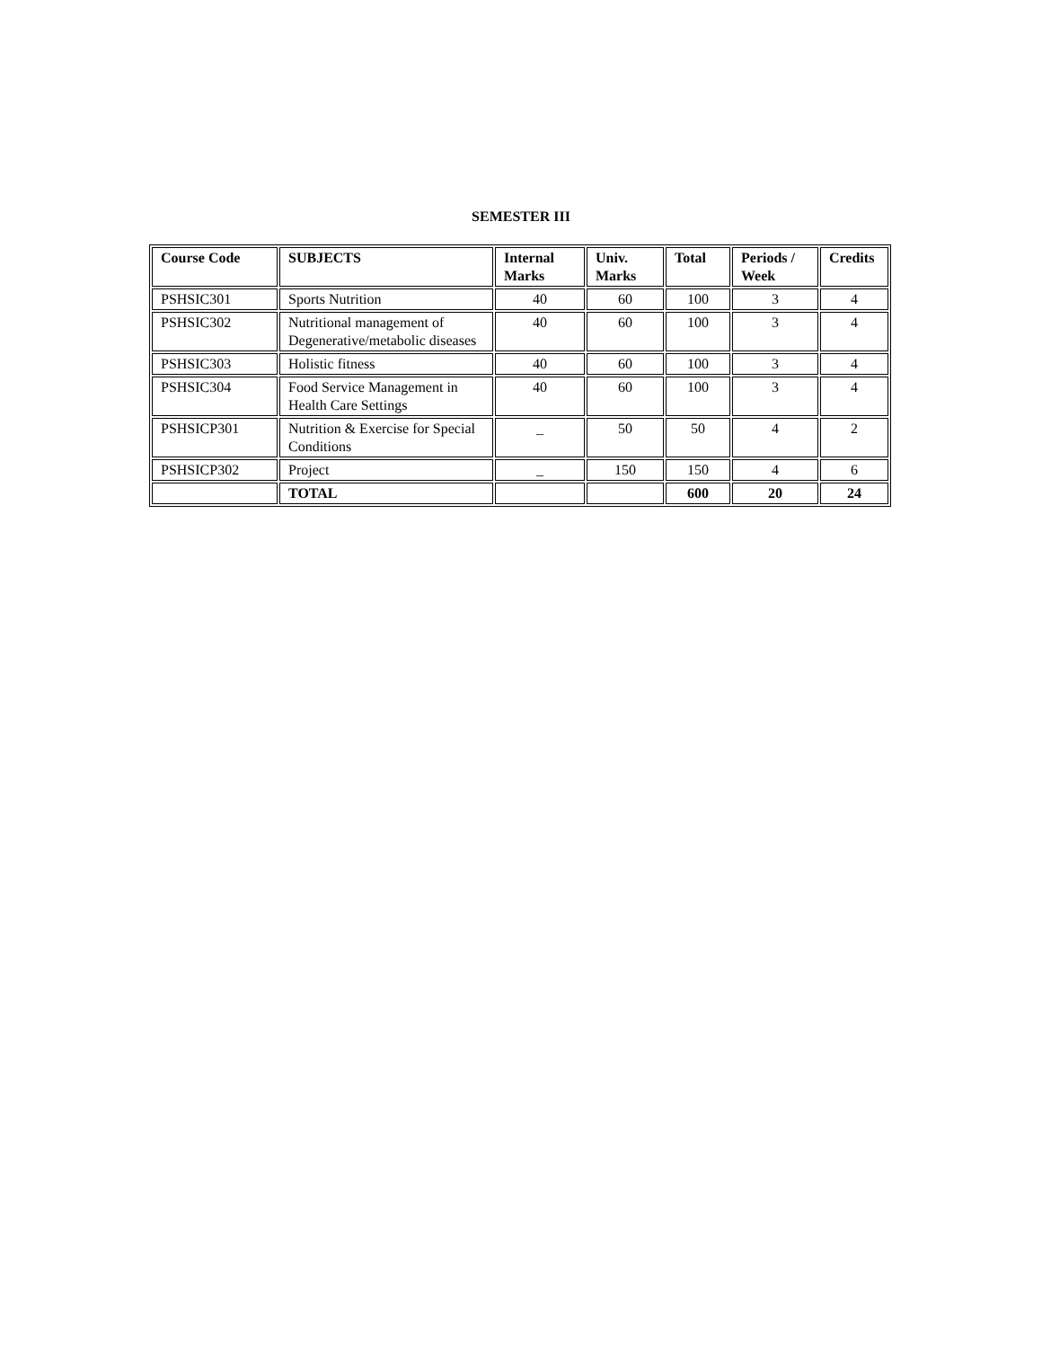SEMESTER III
| Course Code | SUBJECTS | Internal Marks | Univ. Marks | Total | Periods / Week | Credits |
| --- | --- | --- | --- | --- | --- | --- |
| PSHSIC301 | Sports Nutrition | 40 | 60 | 100 | 3 | 4 |
| PSHSIC302 | Nutritional management of Degenerative/metabolic diseases | 40 | 60 | 100 | 3 | 4 |
| PSHSIC303 | Holistic fitness | 40 | 60 | 100 | 3 | 4 |
| PSHSIC304 | Food Service Management in Health Care Settings | 40 | 60 | 100 | 3 | 4 |
| PSHSICP301 | Nutrition & Exercise for Special Conditions | _ | 50 | 50 | 4 | 2 |
| PSHSICP302 | Project | _ | 150 | 150 | 4 | 6 |
| | TOTAL | | | 600 | 20 | 24 |